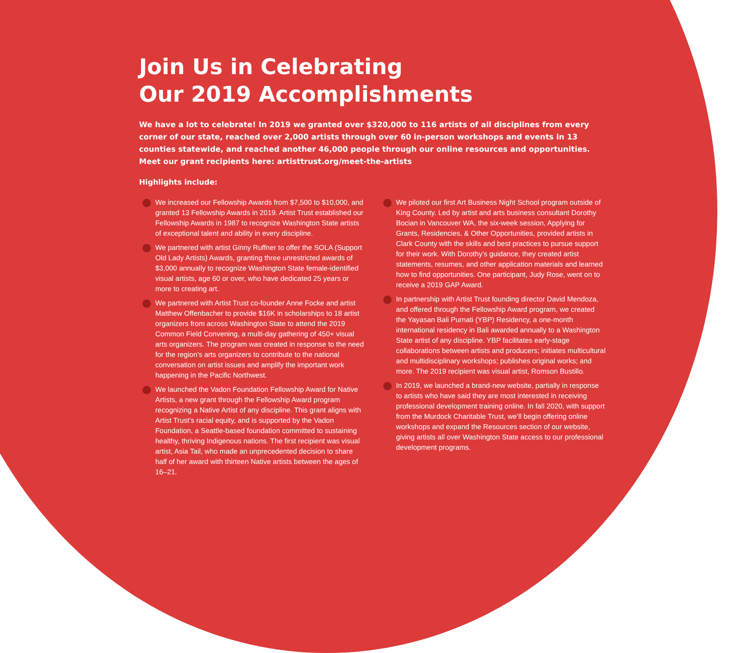Join Us in Celebrating
Our 2019 Accomplishments
We have a lot to celebrate! In 2019 we granted over $320,000 to 116 artists of all disciplines from every corner of our state, reached over 2,000 artists through over 60 in-person workshops and events in 13 counties statewide, and reached another 46,000 people through our online resources and opportunities. Meet our grant recipients here: artisttrust.org/meet-the-artists
Highlights include:
We increased our Fellowship Awards from $7,500 to $10,000, and granted 13 Fellowship Awards in 2019. Artist Trust established our Fellowship Awards in 1987 to recognize Washington State artists of exceptional talent and ability in every discipline.
We partnered with artist Ginny Ruffner to offer the SOLA (Support Old Lady Artists) Awards, granting three unrestricted awards of $3,000 annually to recognize Washington State female-identified visual artists, age 60 or over, who have dedicated 25 years or more to creating art.
We partnered with Artist Trust co-founder Anne Focke and artist Matthew Offenbacher to provide $16K in scholarships to 18 artist organizers from across Washington State to attend the 2019 Common Field Convening, a multi-day gathering of 450+ visual arts organizers. The program was created in response to the need for the region’s arts organizers to contribute to the national conversation on artist issues and amplify the important work happening in the Pacific Northwest.
We launched the Vadon Foundation Fellowship Award for Native Artists, a new grant through the Fellowship Award program recognizing a Native Artist of any discipline. This grant aligns with Artist Trust’s racial equity, and is supported by the Vadon Foundation, a Seattle-based foundation committed to sustaining healthy, thriving Indigenous nations. The first recipient was visual artist, Asia Tail, who made an unprecedented decision to share half of her award with thirteen Native artists between the ages of 16–21.
We piloted our first Art Business Night School program outside of King County. Led by artist and arts business consultant Dorothy Bocian in Vancouver WA, the six-week session, Applying for Grants, Residencies, & Other Opportunities, provided artists in Clark County with the skills and best practices to pursue support for their work. With Dorothy’s guidance, they created artist statements, resumes, and other application materials and learned how to find opportunities. One participant, Judy Rose, went on to receive a 2019 GAP Award.
In partnership with Artist Trust founding director David Mendoza, and offered through the Fellowship Award program, we created the Yayasan Bali Purnati (YBP) Residency, a one-month international residency in Bali awarded annually to a Washington State artist of any discipline. YBP facilitates early-stage collaborations between artists and producers; initiates multicultural and multidisciplinary workshops; publishes original works; and more. The 2019 recipient was visual artist, Romson Bustillo.
In 2019, we launched a brand-new website, partially in response to artists who have said they are most interested in receiving professional development training online. In fall 2020, with support from the Murdock Charitable Trust, we’ll begin offering online workshops and expand the Resources section of our website, giving artists all over Washington State access to our professional development programs.